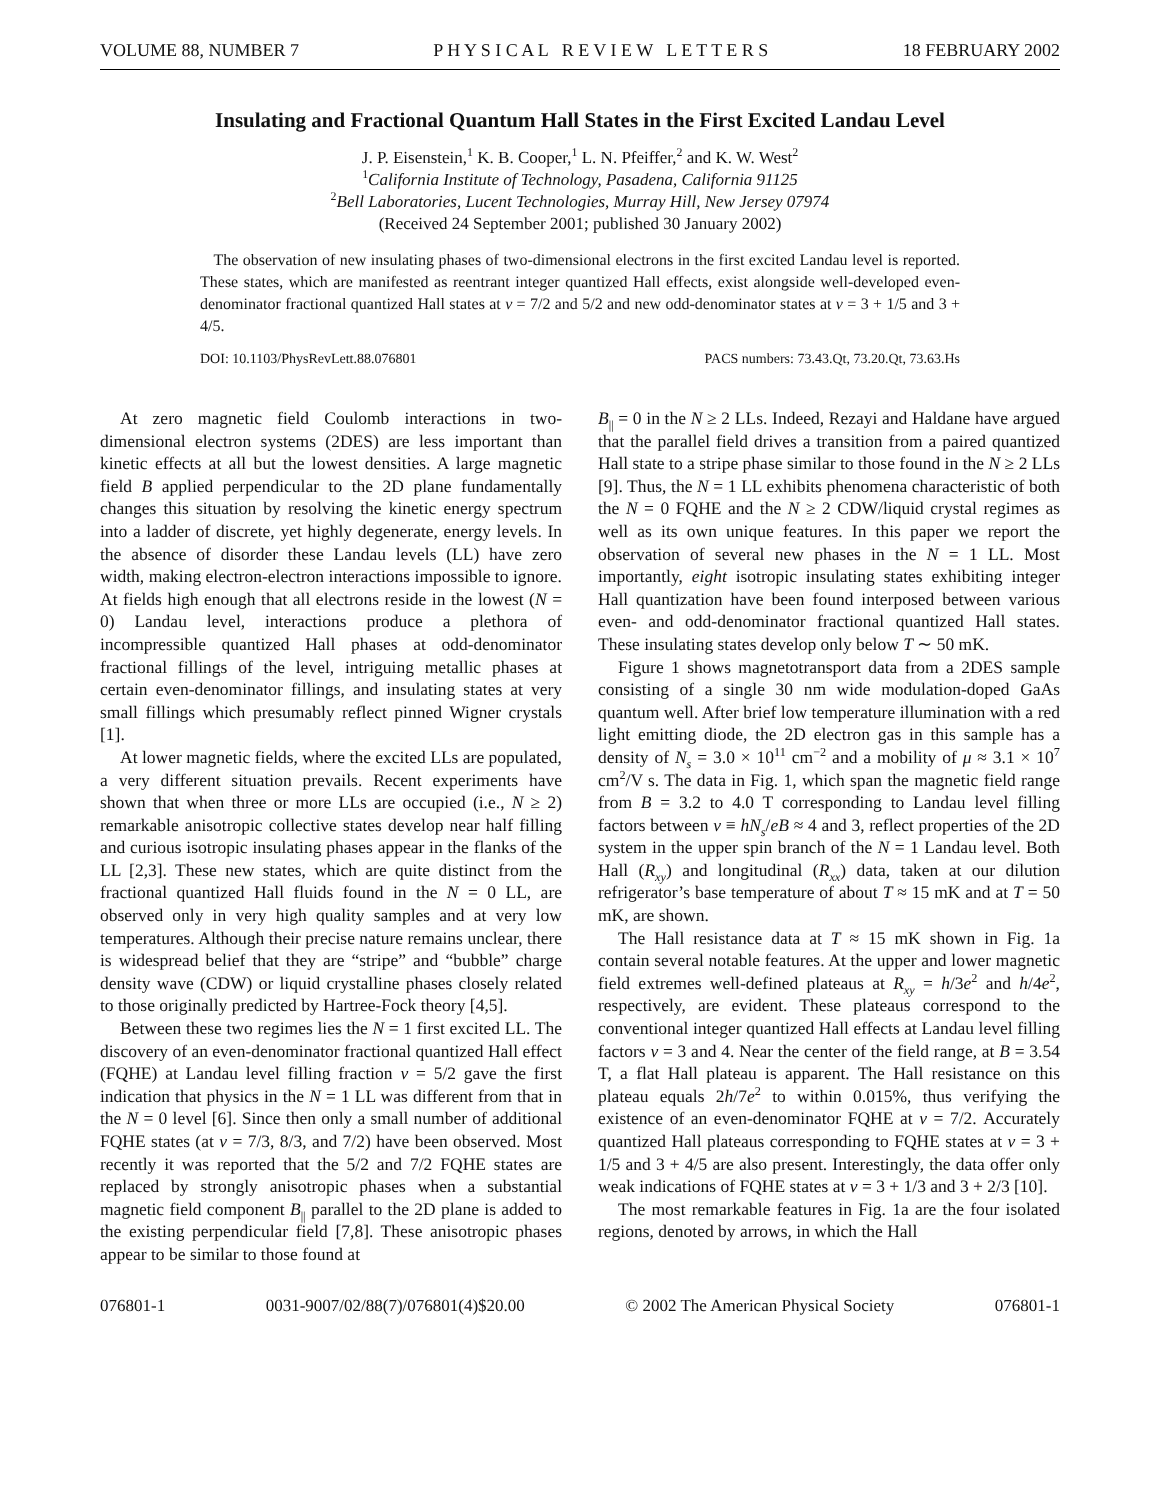VOLUME 88, NUMBER 7 P H Y S I C A L R E V I E W L E T T E R S 18 FEBRUARY 2002
Insulating and Fractional Quantum Hall States in the First Excited Landau Level
J. P. Eisenstein,<sup>1</sup> K. B. Cooper,<sup>1</sup> L. N. Pfeiffer,<sup>2</sup> and K. W. West<sup>2</sup>
<sup>1</sup> California Institute of Technology, Pasadena, California 91125
<sup>2</sup> Bell Laboratories, Lucent Technologies, Murray Hill, New Jersey 07974
(Received 24 September 2001; published 30 January 2002)
The observation of new insulating phases of two-dimensional electrons in the first excited Landau level is reported. These states, which are manifested as reentrant integer quantized Hall effects, exist alongside well-developed even-denominator fractional quantized Hall states at ν = 7/2 and 5/2 and new odd-denominator states at ν = 3 + 1/5 and 3 + 4/5.
DOI: 10.1103/PhysRevLett.88.076801 PACS numbers: 73.43.Qt, 73.20.Qt, 73.63.Hs
At zero magnetic field Coulomb interactions in two-dimensional electron systems (2DES) are less important than kinetic effects at all but the lowest densities. A large magnetic field B applied perpendicular to the 2D plane fundamentally changes this situation by resolving the kinetic energy spectrum into a ladder of discrete, yet highly degenerate, energy levels. In the absence of disorder these Landau levels (LL) have zero width, making electron-electron interactions impossible to ignore. At fields high enough that all electrons reside in the lowest (N = 0) Landau level, interactions produce a plethora of incompressible quantized Hall phases at odd-denominator fractional fillings of the level, intriguing metallic phases at certain even-denominator fillings, and insulating states at very small fillings which presumably reflect pinned Wigner crystals [1].
At lower magnetic fields, where the excited LLs are populated, a very different situation prevails. Recent experiments have shown that when three or more LLs are occupied (i.e., N ≥ 2) remarkable anisotropic collective states develop near half filling and curious isotropic insulating phases appear in the flanks of the LL [2,3]. These new states, which are quite distinct from the fractional quantized Hall fluids found in the N = 0 LL, are observed only in very high quality samples and at very low temperatures. Although their precise nature remains unclear, there is widespread belief that they are “stripe” and “bubble” charge density wave (CDW) or liquid crystalline phases closely related to those originally predicted by Hartree-Fock theory [4,5].
Between these two regimes lies the N = 1 first excited LL. The discovery of an even-denominator fractional quantized Hall effect (FQHE) at Landau level filling fraction ν = 5/2 gave the first indication that physics in the N = 1 LL was different from that in the N = 0 level [6]. Since then only a small number of additional FQHE states (at ν = 7/3, 8/3, and 7/2) have been observed. Most recently it was reported that the 5/2 and 7/2 FQHE states are replaced by strongly anisotropic phases when a substantial magnetic field component B<sub>||</sub> parallel to the 2D plane is added to the existing perpendicular field [7,8]. These anisotropic phases appear to be similar to those found at
B<sub>||</sub> = 0 in the N ≥ 2 LLs. Indeed, Rezayi and Haldane have argued that the parallel field drives a transition from a paired quantized Hall state to a stripe phase similar to those found in the N ≥ 2 LLs [9]. Thus, the N = 1 LL exhibits phenomena characteristic of both the N = 0 FQHE and the N ≥ 2 CDW/liquid crystal regimes as well as its own unique features. In this paper we report the observation of several new phases in the N = 1 LL. Most importantly, eight isotropic insulating states exhibiting integer Hall quantization have been found interposed between various even- and odd-denominator fractional quantized Hall states. These insulating states develop only below T ∼ 50 mK.
Figure 1 shows magnetotransport data from a 2DES sample consisting of a single 30 nm wide modulation-doped GaAs quantum well. After brief low temperature illumination with a red light emitting diode, the 2D electron gas in this sample has a density of N<sub>s</sub> = 3.0 × 10<sup>11</sup> cm<sup>−2</sup> and a mobility of μ ≈ 3.1 × 10<sup>7</sup> cm<sup>2</sup>/V s. The data in Fig. 1, which span the magnetic field range from B = 3.2 to 4.0 T corresponding to Landau level filling factors between ν ≡ hN<sub>s</sub>/eB ≈ 4 and 3, reflect properties of the 2D system in the upper spin branch of the N = 1 Landau level. Both Hall (R<sub>xy</sub>) and longitudinal (R<sub>xx</sub>) data, taken at our dilution refrigerator’s base temperature of about T ≈ 15 mK and at T = 50 mK, are shown.
The Hall resistance data at T ≈ 15 mK shown in Fig. 1a contain several notable features. At the upper and lower magnetic field extremes well-defined plateaus at R<sub>xy</sub> = h/3e<sup>2</sup> and h/4e<sup>2</sup>, respectively, are evident. These plateaus correspond to the conventional integer quantized Hall effects at Landau level filling factors ν = 3 and 4. Near the center of the field range, at B = 3.54 T, a flat Hall plateau is apparent. The Hall resistance on this plateau equals 2h/7e<sup>2</sup> to within 0.015%, thus verifying the existence of an even-denominator FQHE at ν = 7/2. Accurately quantized Hall plateaus corresponding to FQHE states at ν = 3 + 1/5 and 3 + 4/5 are also present. Interestingly, the data offer only weak indications of FQHE states at ν = 3 + 1/3 and 3 + 2/3 [10].
The most remarkable features in Fig. 1a are the four isolated regions, denoted by arrows, in which the Hall
076801-1 0031-9007/02/88(7)/076801(4)$20.00 © 2002 The American Physical Society 076801-1